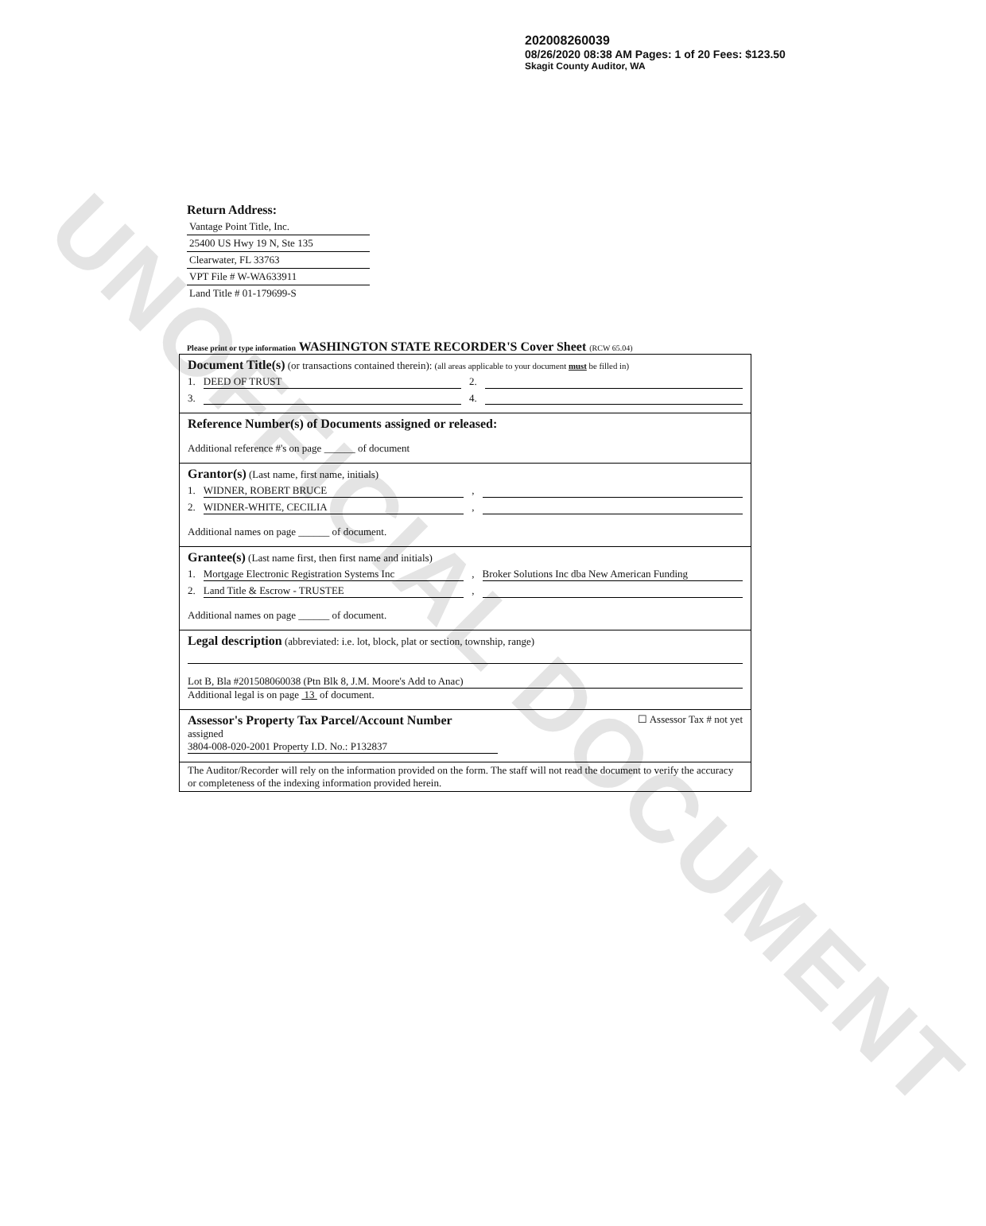UNOFFICIAL DOCUMENT
202008260039
08/26/2020 08:38 AM Pages: 1 of 20 Fees: $123.50
Skagit County Auditor, WA
Return Address:
Vantage Point Title, Inc.
25400 US Hwy 19 N, Ste 135
Clearwater, FL 33763
VPT File # W-WA633911
Land Title # 01-179699-S
Please print or type information WASHINGTON STATE RECORDER'S Cover Sheet (RCW 65.04)
Document Title(s) (or transactions contained therein): (all areas applicable to your document must be filled in)
1. DEED OF TRUST 2.
3. 4.
Reference Number(s) of Documents assigned or released:
Additional reference #'s on page ______ of document
Grantor(s) (Last name, first name, initials)
1. WIDNER, ROBERT BRUCE ,
2. WIDNER-WHITE, CECILIA ,
Additional names on page ______ of document.
Grantee(s) (Last name first, then first name and initials)
1. Mortgage Electronic Registration Systems Inc , Broker Solutions Inc dba New American Funding
2. Land Title & Escrow - TRUSTEE ,
Additional names on page ______ of document.
Legal description (abbreviated: i.e. lot, block, plat or section, township, range)
Lot B, Bla #201508060038 (Ptn Blk 8, J.M. Moore's Add to Anac)
Additional legal is on page 13 of document.
Assessor's Property Tax Parcel/Account Number ☐ Assessor Tax # not yet
assigned
3804-008-020-2001 Property I.D. No.: P132837
The Auditor/Recorder will rely on the information provided on the form. The staff will not read the document to verify the accuracy or completeness of the indexing information provided herein.